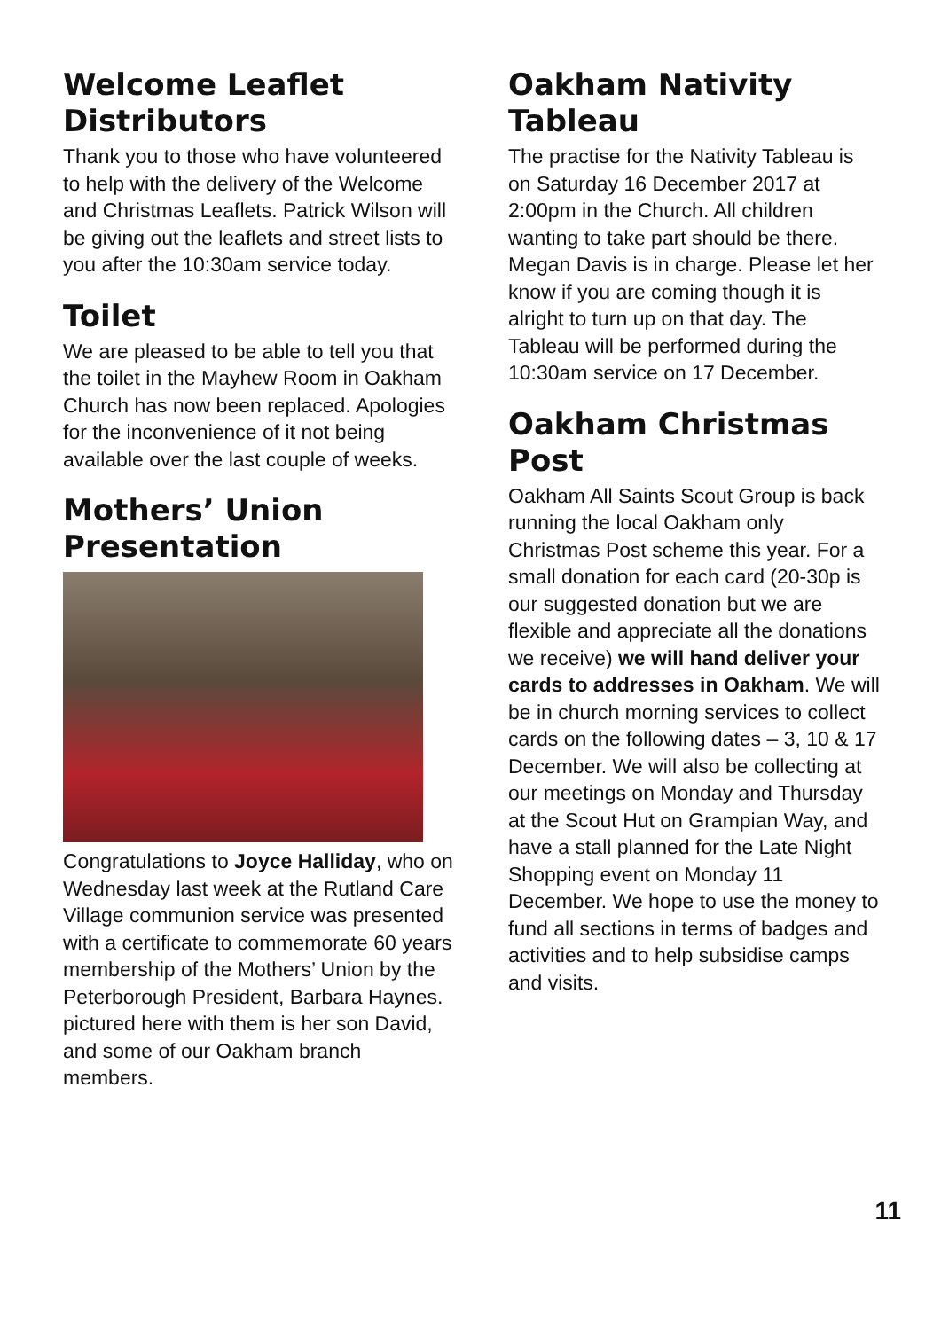Welcome Leaflet Distributors
Thank you to those who have volunteered to help with the delivery of the Welcome and Christmas Leaflets. Patrick Wilson will be giving out the leaflets and street lists to you after the 10:30am service today.
Toilet
We are pleased to be able to tell you that the toilet in the Mayhew Room in Oakham Church has now been replaced. Apologies for the inconvenience of it not being available over the last couple of weeks.
Mothers’ Union Presentation
Congratulations to Joyce Halliday, who on Wednesday last week at the Rutland Care Village communion service was presented with a certificate to commemorate 60 years membership of the Mothers’ Union by the Peterborough President, Barbara Haynes. pictured here with them is her son David, and some of our Oakham branch members.
Oakham Nativity Tableau
The practise for the Nativity Tableau is on Saturday 16 December 2017 at 2:00pm in the Church. All children wanting to take part should be there. Megan Davis is in charge. Please let her know if you are coming though it is alright to turn up on that day. The Tableau will be performed during the 10:30am service on 17 December.
Oakham Christmas Post
Oakham All Saints Scout Group is back running the local Oakham only Christmas Post scheme this year. For a small donation for each card (20-30p is our suggested donation but we are flexible and appreciate all the donations we receive) we will hand deliver your cards to addresses in Oakham. We will be in church morning services to collect cards on the following dates – 3, 10 & 17 December. We will also be collecting at our meetings on Monday and Thursday at the Scout Hut on Grampian Way, and have a stall planned for the Late Night Shopping event on Monday 11 December. We hope to use the money to fund all sections in terms of badges and activities and to help subsidise camps and visits.
11